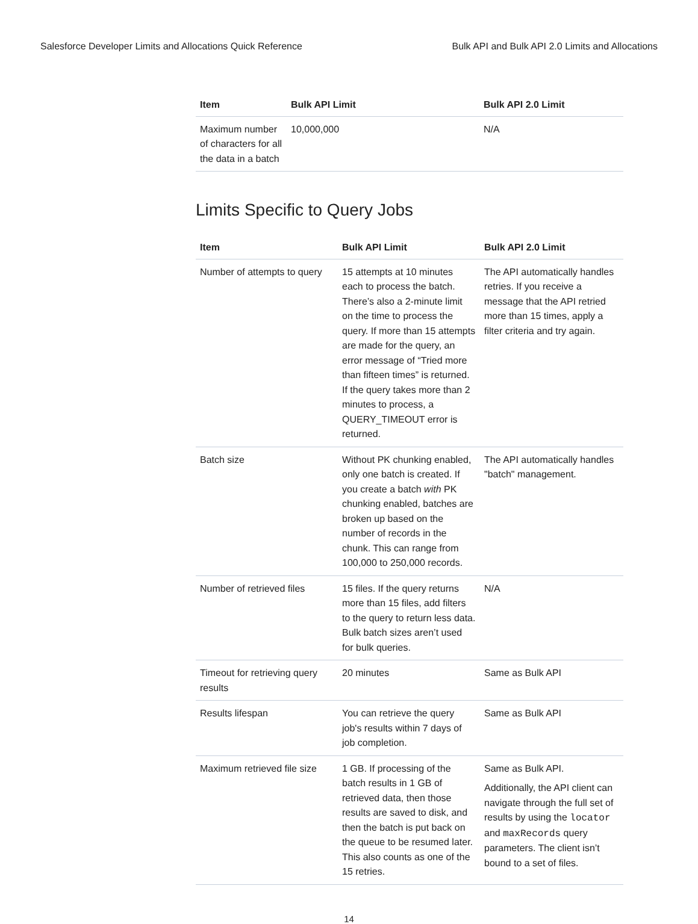Salesforce Developer Limits and Allocations Quick Reference Bulk API and Bulk API 2.0 Limits and Allocations
| Item | Bulk API Limit | Bulk API 2.0 Limit |
| --- | --- | --- |
| Maximum number of characters for all the data in a batch | 10,000,000 | N/A |
Limits Specific to Query Jobs
| Item | Bulk API Limit | Bulk API 2.0 Limit |
| --- | --- | --- |
| Number of attempts to query | 15 attempts at 10 minutes each to process the batch. There’s also a 2-minute limit on the time to process the query. If more than 15 attempts are made for the query, an error message of “Tried more than fifteen times” is returned. If the query takes more than 2 minutes to process, a QUERY_TIMEOUT error is returned. | The API automatically handles retries. If you receive a message that the API retried more than 15 times, apply a filter criteria and try again. |
| Batch size | Without PK chunking enabled, only one batch is created. If you create a batch with PK chunking enabled, batches are broken up based on the number of records in the chunk. This can range from 100,000 to 250,000 records. | The API automatically handles "batch" management. |
| Number of retrieved files | 15 files. If the query returns more than 15 files, add filters to the query to return less data. Bulk batch sizes aren’t used for bulk queries. | N/A |
| Timeout for retrieving query results | 20 minutes | Same as Bulk API |
| Results lifespan | You can retrieve the query job's results within 7 days of job completion. | Same as Bulk API |
| Maximum retrieved file size | 1 GB. If processing of the batch results in 1 GB of retrieved data, then those results are saved to disk, and then the batch is put back on the queue to be resumed later. This also counts as one of the 15 retries. | Same as Bulk API. Additionally, the API client can navigate through the full set of results by using the locator and maxRecords query parameters. The client isn’t bound to a set of files. |
14